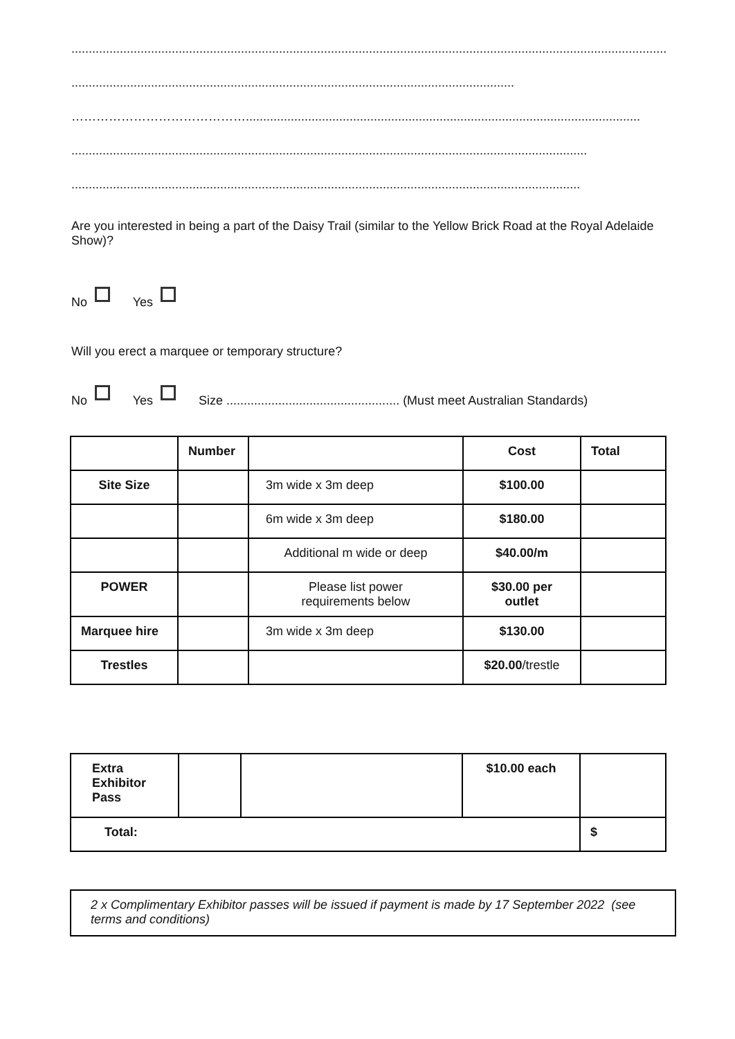.................................................................................................................................................................................
................................................................................................................................
……………………………………..................................................................................................................
.....................................................................................................................................................
...................................................................................................................................................
Are you interested in being a part of the Daisy Trail (similar to the Yellow Brick Road at the Royal Adelaide Show)?
No Yes
Will you erect a marquee or temporary structure?
No Yes Size .................................................. (Must meet Australian Standards)
| | Number | | Cost | Total |
| Site Size | | 3m wide x 3m deep | $100.00 | |
| | | 6m wide x 3m deep | $180.00 | |
| | | Additional m wide or deep | $40.00/m | |
| POWER | | Please list power requirements below | $30.00 per outlet | |
| Marquee hire | | 3m wide x 3m deep | $130.00 | |
| Trestles | | | $20.00 /trestle | |
| Extra Exhibitor Pass | | | $10.00 each | |
| Total: | | | | $ |
2 x Complimentary Exhibitor passes will be issued if payment is made by 17 September 2022 (see terms and conditions)